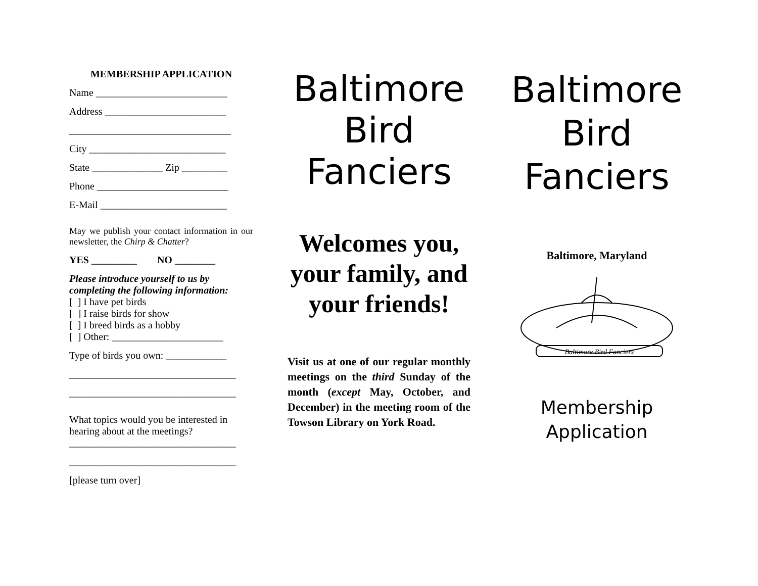MEMBERSHIP APPLICATION
Name __________________________
Address ________________________
________________________________
City ___________________________
State ______________ Zip _________
Phone __________________________
E-Mail _________________________
May we publish your contact information in our newsletter, the Chirp & Chatter?
YES _________ NO ________
Please introduce yourself to us by completing the following information:
[ ] I have pet birds
[ ] I raise birds for show
[ ] I breed birds as a hobby
[ ] Other: ______________________
Type of birds you own: ____________
_________________________________
_________________________________
What topics would you be interested in hearing about at the meetings?
_________________________________
_________________________________
[please turn over]
Baltimore
Bird
Fanciers
Welcomes you, your family, and your friends!
Visit us at one of our regular monthly meetings on the third Sunday of the month (except May, October, and December) in the meeting room of the Towson Library on York Road.
Baltimore
Bird
Fanciers
Baltimore, Maryland
Baltimore Bird Fanciers
Membership
Application